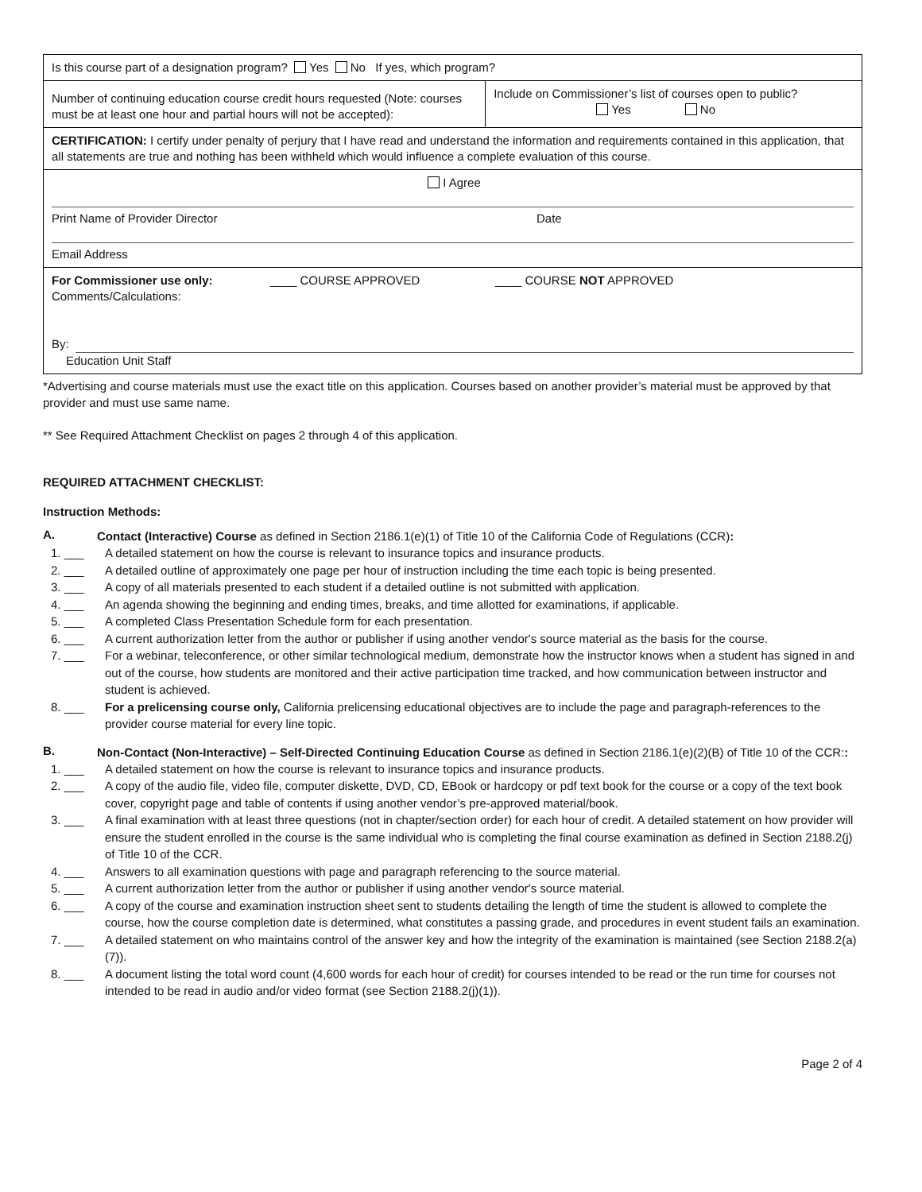| Is this course part of a designation program? Yes No If yes, which program? | |
| Number of continuing education course credit hours requested (Note: courses must be at least one hour and partial hours will not be accepted): | Include on Commissioner’s list of courses open to public? Yes No |
| CERTIFICATION: I certify under penalty of perjury that I have read and understand the information and requirements contained in this application, that all statements are true and nothing has been withheld which would influence a complete evaluation of this course. | |
| I Agree Print Name of Provider Director Date Email Address | |
| For Commissioner use only: ____ COURSE APPROVED ____ COURSE NOT APPROVED Comments/Calculations: By: Education Unit Staff | |
*Advertising and course materials must use the exact title on this application. Courses based on another provider’s material must be approved by that provider and must use same name.
** See Required Attachment Checklist on pages 2 through 4 of this application.
REQUIRED ATTACHMENT CHECKLIST:
Instruction Methods:
A.
Contact (Interactive) Course as defined in Section 2186.1(e)(1) of Title 10 of the California Code of Regulations (CCR):
1. ___ A detailed statement on how the course is relevant to insurance topics and insurance products.
2. ___ A detailed outline of approximately one page per hour of instruction including the time each topic is being presented.
3. ___ A copy of all materials presented to each student if a detailed outline is not submitted with application.
4. ___ An agenda showing the beginning and ending times, breaks, and time allotted for examinations, if applicable.
5. ___ A completed Class Presentation Schedule form for each presentation.
6. ___ A current authorization letter from the author or publisher if using another vendor's source material as the basis for the course.
7. ___ For a webinar, teleconference, or other similar technological medium, demonstrate how the instructor knows when a student has signed in and out of the course, how students are monitored and their active participation time tracked, and how communication between instructor and student is achieved.
8. ___ For a prelicensing course only, California prelicensing educational objectives are to include the page and paragraph-references to the provider course material for every line topic.
B.
Non-Contact (Non-Interactive) – Self-Directed Continuing Education Course as defined in Section 2186.1(e)(2)(B) of Title 10 of the CCR::
1. ___ A detailed statement on how the course is relevant to insurance topics and insurance products.
2. ___ A copy of the audio file, video file, computer diskette, DVD, CD, EBook or hardcopy or pdf text book for the course or a copy of the text book cover, copyright page and table of contents if using another vendor’s pre-approved material/book.
3. ___ A final examination with at least three questions (not in chapter/section order) for each hour of credit. A detailed statement on how provider will ensure the student enrolled in the course is the same individual who is completing the final course examination as defined in Section 2188.2(j) of Title 10 of the CCR.
4. ___ Answers to all examination questions with page and paragraph referencing to the source material.
5. ___ A current authorization letter from the author or publisher if using another vendor's source material.
6. ___ A copy of the course and examination instruction sheet sent to students detailing the length of time the student is allowed to complete the course, how the course completion date is determined, what constitutes a passing grade, and procedures in event student fails an examination.
7. ___ A detailed statement on who maintains control of the answer key and how the integrity of the examination is maintained (see Section 2188.2(a)(7)).
8. ___ A document listing the total word count (4,600 words for each hour of credit) for courses intended to be read or the run time for courses not intended to be read in audio and/or video format (see Section 2188.2(j)(1)).
Page 2 of 4